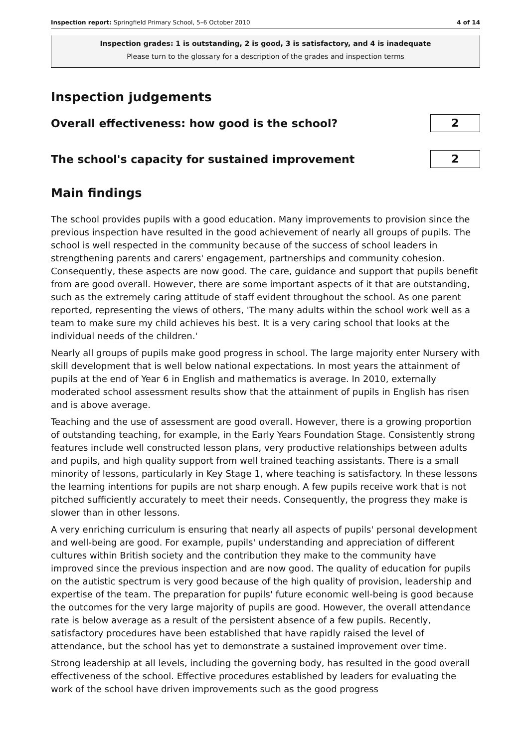Inspection report: Springfield Primary School, 5–6 October 2010 4 of 14
Inspection grades: 1 is outstanding, 2 is good, 3 is satisfactory, and 4 is inadequate
Please turn to the glossary for a description of the grades and inspection terms
Inspection judgements
Overall effectiveness: how good is the school?
2
The school's capacity for sustained improvement
2
Main findings
The school provides pupils with a good education. Many improvements to provision since the previous inspection have resulted in the good achievement of nearly all groups of pupils. The school is well respected in the community because of the success of school leaders in strengthening parents and carers' engagement, partnerships and community cohesion. Consequently, these aspects are now good. The care, guidance and support that pupils benefit from are good overall. However, there are some important aspects of it that are outstanding, such as the extremely caring attitude of staff evident throughout the school. As one parent reported, representing the views of others, 'The many adults within the school work well as a team to make sure my child achieves his best. It is a very caring school that looks at the individual needs of the children.'
Nearly all groups of pupils make good progress in school. The large majority enter Nursery with skill development that is well below national expectations. In most years the attainment of pupils at the end of Year 6 in English and mathematics is average. In 2010, externally moderated school assessment results show that the attainment of pupils in English has risen and is above average.
Teaching and the use of assessment are good overall. However, there is a growing proportion of outstanding teaching, for example, in the Early Years Foundation Stage. Consistently strong features include well constructed lesson plans, very productive relationships between adults and pupils, and high quality support from well trained teaching assistants. There is a small minority of lessons, particularly in Key Stage 1, where teaching is satisfactory. In these lessons the learning intentions for pupils are not sharp enough. A few pupils receive work that is not pitched sufficiently accurately to meet their needs. Consequently, the progress they make is slower than in other lessons.
A very enriching curriculum is ensuring that nearly all aspects of pupils' personal development and well-being are good. For example, pupils' understanding and appreciation of different cultures within British society and the contribution they make to the community have improved since the previous inspection and are now good. The quality of education for pupils on the autistic spectrum is very good because of the high quality of provision, leadership and expertise of the team. The preparation for pupils' future economic well-being is good because the outcomes for the very large majority of pupils are good. However, the overall attendance rate is below average as a result of the persistent absence of a few pupils. Recently, satisfactory procedures have been established that have rapidly raised the level of attendance, but the school has yet to demonstrate a sustained improvement over time.
Strong leadership at all levels, including the governing body, has resulted in the good overall effectiveness of the school. Effective procedures established by leaders for evaluating the work of the school have driven improvements such as the good progress